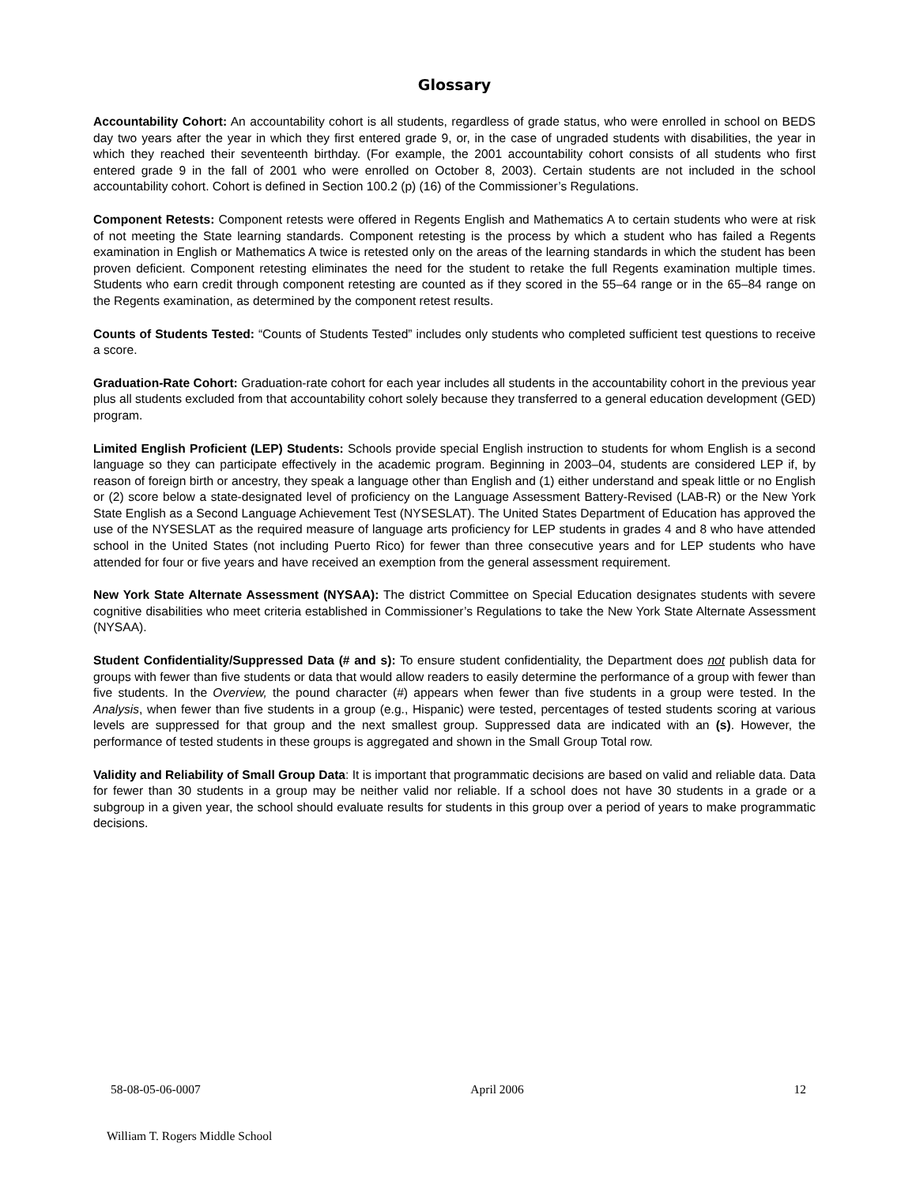Glossary
Accountability Cohort: An accountability cohort is all students, regardless of grade status, who were enrolled in school on BEDS day two years after the year in which they first entered grade 9, or, in the case of ungraded students with disabilities, the year in which they reached their seventeenth birthday. (For example, the 2001 accountability cohort consists of all students who first entered grade 9 in the fall of 2001 who were enrolled on October 8, 2003). Certain students are not included in the school accountability cohort. Cohort is defined in Section 100.2 (p) (16) of the Commissioner’s Regulations.
Component Retests: Component retests were offered in Regents English and Mathematics A to certain students who were at risk of not meeting the State learning standards. Component retesting is the process by which a student who has failed a Regents examination in English or Mathematics A twice is retested only on the areas of the learning standards in which the student has been proven deficient. Component retesting eliminates the need for the student to retake the full Regents examination multiple times. Students who earn credit through component retesting are counted as if they scored in the 55–64 range or in the 65–84 range on the Regents examination, as determined by the component retest results.
Counts of Students Tested: “Counts of Students Tested” includes only students who completed sufficient test questions to receive a score.
Graduation-Rate Cohort: Graduation-rate cohort for each year includes all students in the accountability cohort in the previous year plus all students excluded from that accountability cohort solely because they transferred to a general education development (GED) program.
Limited English Proficient (LEP) Students: Schools provide special English instruction to students for whom English is a second language so they can participate effectively in the academic program. Beginning in 2003–04, students are considered LEP if, by reason of foreign birth or ancestry, they speak a language other than English and (1) either understand and speak little or no English or (2) score below a state-designated level of proficiency on the Language Assessment Battery-Revised (LAB-R) or the New York State English as a Second Language Achievement Test (NYSESLAT). The United States Department of Education has approved the use of the NYSESLAT as the required measure of language arts proficiency for LEP students in grades 4 and 8 who have attended school in the United States (not including Puerto Rico) for fewer than three consecutive years and for LEP students who have attended for four or five years and have received an exemption from the general assessment requirement.
New York State Alternate Assessment (NYSAA): The district Committee on Special Education designates students with severe cognitive disabilities who meet criteria established in Commissioner’s Regulations to take the New York State Alternate Assessment (NYSAA).
Student Confidentiality/Suppressed Data (# and s): To ensure student confidentiality, the Department does not publish data for groups with fewer than five students or data that would allow readers to easily determine the performance of a group with fewer than five students. In the Overview, the pound character (#) appears when fewer than five students in a group were tested. In the Analysis, when fewer than five students in a group (e.g., Hispanic) were tested, percentages of tested students scoring at various levels are suppressed for that group and the next smallest group. Suppressed data are indicated with an (s). However, the performance of tested students in these groups is aggregated and shown in the Small Group Total row.
Validity and Reliability of Small Group Data: It is important that programmatic decisions are based on valid and reliable data. Data for fewer than 30 students in a group may be neither valid nor reliable. If a school does not have 30 students in a grade or a subgroup in a given year, the school should evaluate results for students in this group over a period of years to make programmatic decisions.
58-08-05-06-0007 April 2006 12
William T. Rogers Middle School